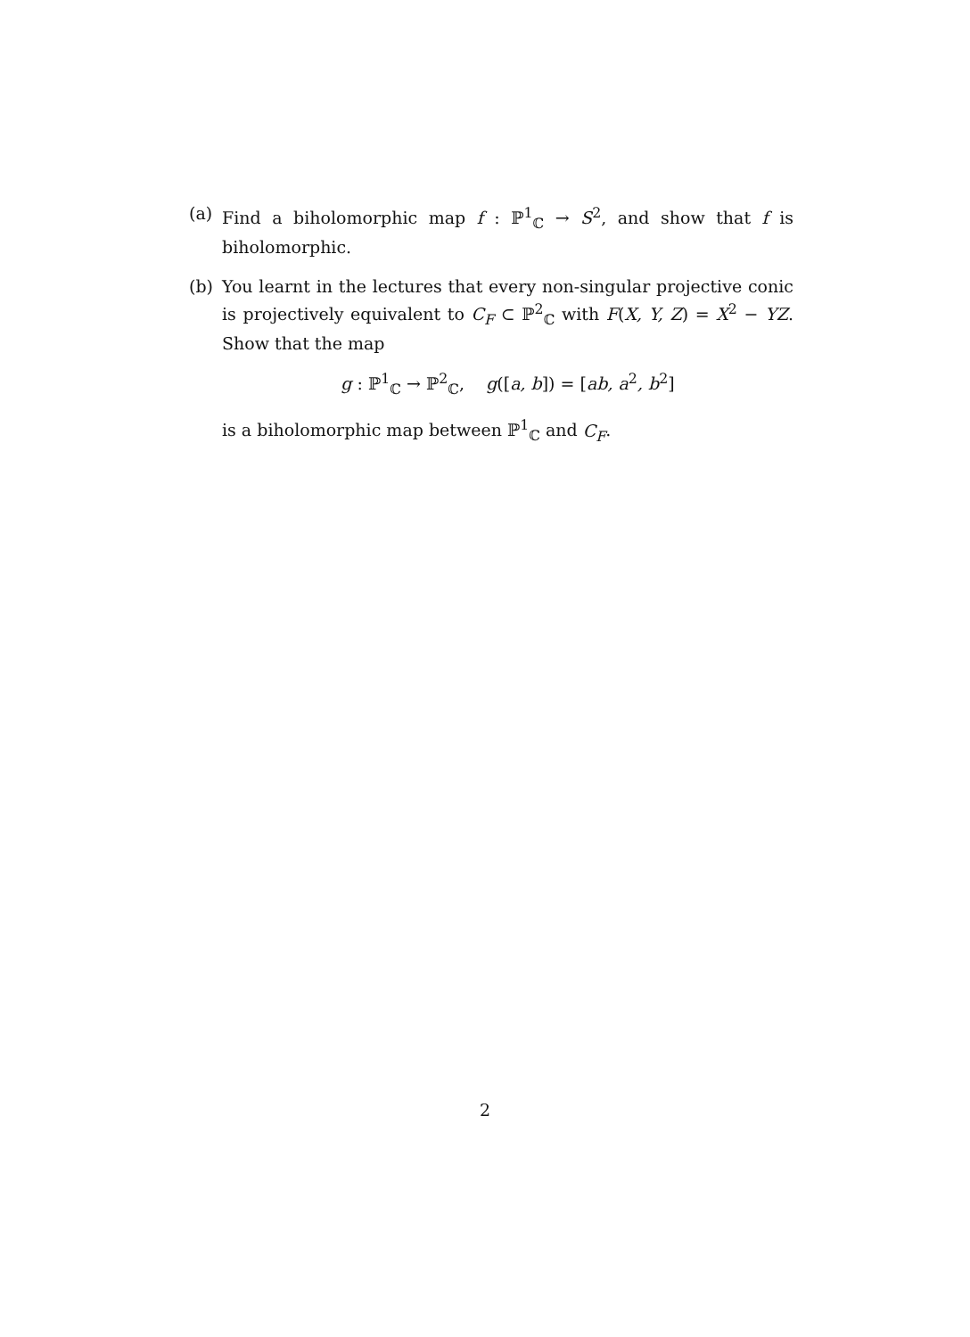(a) Find a biholomorphic map f : ℙ<sup>1</sup><sub>ℂ</sub> → S<sup>2</sup>, and show that f is biholomorphic.
(b) You learnt in the lectures that every non-singular projective conic is projectively equivalent to C<sub>F</sub> ⊂ ℙ<sup>2</sup><sub>ℂ</sub> with F(X, Y, Z) = X<sup>2</sup> − YZ. Show that the map
g : ℙ<sup>1</sup><sub>ℂ</sub> → ℙ<sup>2</sup><sub>ℂ</sub>, g([a, b]) = [ab, a<sup>2</sup>, b<sup>2</sup>]
is a biholomorphic map between ℙ<sup>1</sup><sub>ℂ</sub> and C<sub>F</sub>.
2